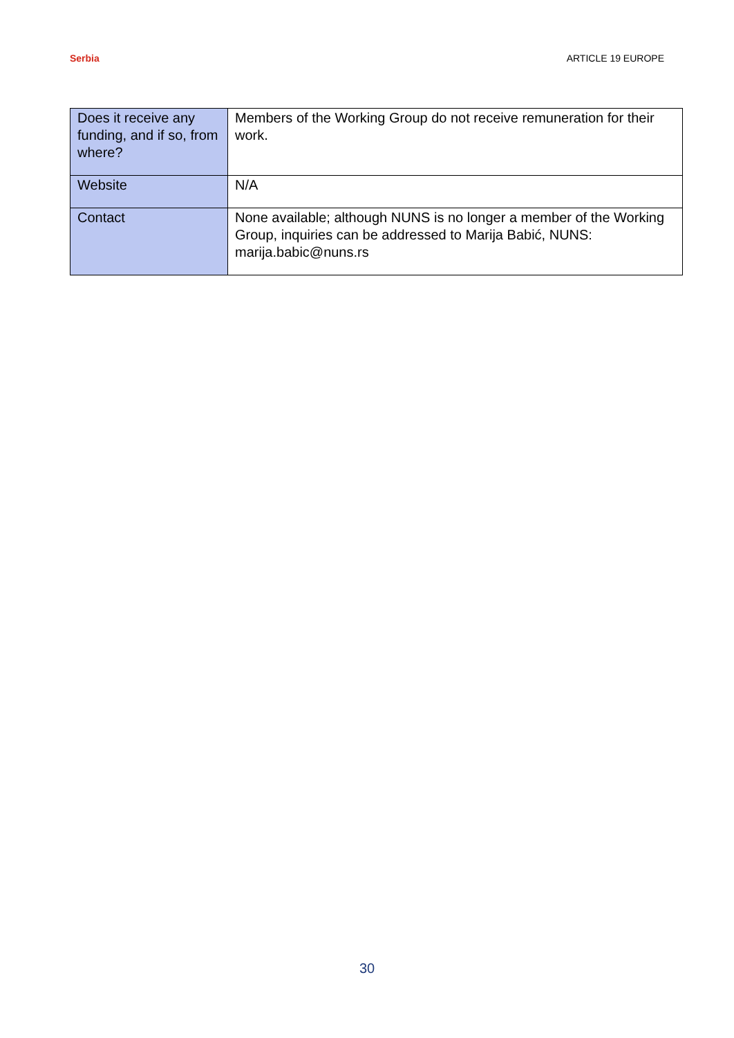Serbia ARTICLE 19 EUROPE
| Does it receive any funding, and if so, from where? | Members of the Working Group do not receive remuneration for their work. |
| Website | N/A |
| Contact | None available; although NUNS is no longer a member of the Working Group, inquiries can be addressed to Marija Babić, NUNS: marija.babic@nuns.rs |
30